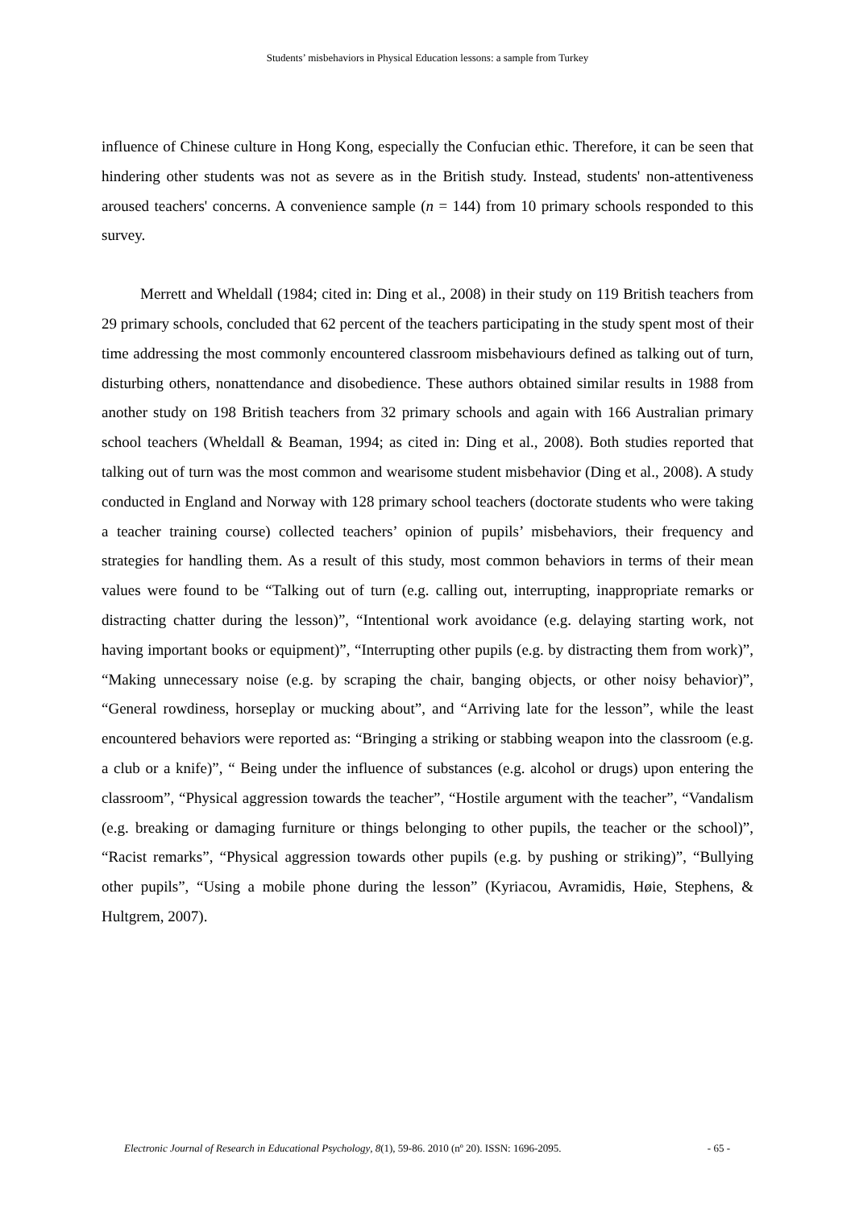Students’ misbehaviors in Physical Education lessons: a sample from Turkey
influence of Chinese culture in Hong Kong, especially the Confucian ethic. Therefore, it can be seen that hindering other students was not as severe as in the British study. Instead, students' non-attentiveness aroused teachers' concerns. A convenience sample (n = 144) from 10 primary schools responded to this survey.
Merrett and Wheldall (1984; cited in: Ding et al., 2008) in their study on 119 British teachers from 29 primary schools, concluded that 62 percent of the teachers participating in the study spent most of their time addressing the most commonly encountered classroom misbehaviours defined as talking out of turn, disturbing others, nonattendance and disobedience. These authors obtained similar results in 1988 from another study on 198 British teachers from 32 primary schools and again with 166 Australian primary school teachers (Wheldall & Beaman, 1994; as cited in: Ding et al., 2008). Both studies reported that talking out of turn was the most common and wearisome student misbehavior (Ding et al., 2008). A study conducted in England and Norway with 128 primary school teachers (doctorate students who were taking a teacher training course) collected teachers’ opinion of pupils’ misbehaviors, their frequency and strategies for handling them. As a result of this study, most common behaviors in terms of their mean values were found to be “Talking out of turn (e.g. calling out, interrupting, inappropriate remarks or distracting chatter during the lesson)”, “Intentional work avoidance (e.g. delaying starting work, not having important books or equipment)”, “Interrupting other pupils (e.g. by distracting them from work)”, “Making unnecessary noise (e.g. by scraping the chair, banging objects, or other noisy behavior)”, “General rowdiness, horseplay or mucking about”, and “Arriving late for the lesson”, while the least encountered behaviors were reported as: “Bringing a striking or stabbing weapon into the classroom (e.g. a club or a knife)”, “ Being under the influence of substances (e.g. alcohol or drugs) upon entering the classroom”, “Physical aggression towards the teacher”, “Hostile argument with the teacher”, “Vandalism (e.g. breaking or damaging furniture or things belonging to other pupils, the teacher or the school)”, “Racist remarks”, “Physical aggression towards other pupils (e.g. by pushing or striking)”, “Bullying other pupils”, “Using a mobile phone during the lesson” (Kyriacou, Avramidis, Høie, Stephens, & Hultgrem, 2007).
Electronic Journal of Research in Educational Psychology, 8(1), 59-86. 2010 (nº 20). ISSN: 1696-2095. - 65 -